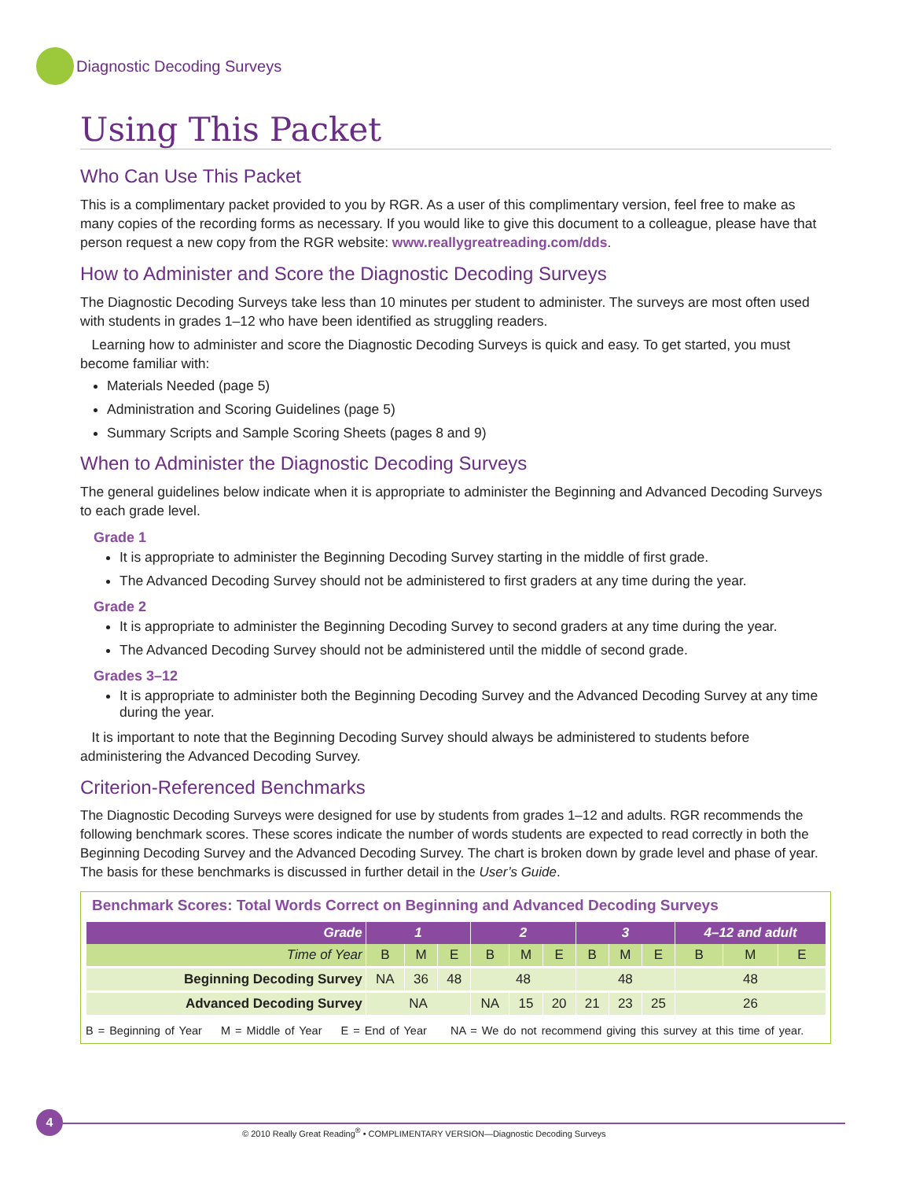Diagnostic Decoding Surveys
Using This Packet
Who Can Use This Packet
This is a complimentary packet provided to you by RGR. As a user of this complimentary version, feel free to make as many copies of the recording forms as necessary. If you would like to give this document to a colleague, please have that person request a new copy from the RGR website: www.reallygreatreading.com/dds.
How to Administer and Score the Diagnostic Decoding Surveys
The Diagnostic Decoding Surveys take less than 10 minutes per student to administer. The surveys are most often used with students in grades 1–12 who have been identified as struggling readers.
Learning how to administer and score the Diagnostic Decoding Surveys is quick and easy. To get started, you must become familiar with:
Materials Needed (page 5)
Administration and Scoring Guidelines (page 5)
Summary Scripts and Sample Scoring Sheets (pages 8 and 9)
When to Administer the Diagnostic Decoding Surveys
The general guidelines below indicate when it is appropriate to administer the Beginning and Advanced Decoding Surveys to each grade level.
Grade 1
It is appropriate to administer the Beginning Decoding Survey starting in the middle of first grade.
The Advanced Decoding Survey should not be administered to first graders at any time during the year.
Grade 2
It is appropriate to administer the Beginning Decoding Survey to second graders at any time during the year.
The Advanced Decoding Survey should not be administered until the middle of second grade.
Grades 3–12
It is appropriate to administer both the Beginning Decoding Survey and the Advanced Decoding Survey at any time during the year.
It is important to note that the Beginning Decoding Survey should always be administered to students before administering the Advanced Decoding Survey.
Criterion-Referenced Benchmarks
The Diagnostic Decoding Surveys were designed for use by students from grades 1–12 and adults. RGR recommends the following benchmark scores. These scores indicate the number of words students are expected to read correctly in both the Beginning Decoding Survey and the Advanced Decoding Survey. The chart is broken down by grade level and phase of year. The basis for these benchmarks is discussed in further detail in the User’s Guide.
Benchmark Scores: Total Words Correct on Beginning and Advanced Decoding Surveys
| Grade | 1 | | | 2 | | | 3 | | | 4–12 and adult | | |
| --- | --- | --- | --- | --- | --- | --- | --- | --- | --- | --- | --- | --- |
| Time of Year | B | M | E | B | M | E | B | M | E | B | M | E |
| Beginning Decoding Survey | NA | 36 | 48 | 48 | | | 48 | | | 48 | | |
| Advanced Decoding Survey | NA | | | NA | 15 | 20 | 21 | 23 | 25 | 26 | | |
B = Beginning of Year M = Middle of Year E = End of Year NA = We do not recommend giving this survey at this time of year.
4
© 2010 Really Great Reading<sup>®</sup> • COMPLIMENTARY VERSION—Diagnostic Decoding Surveys